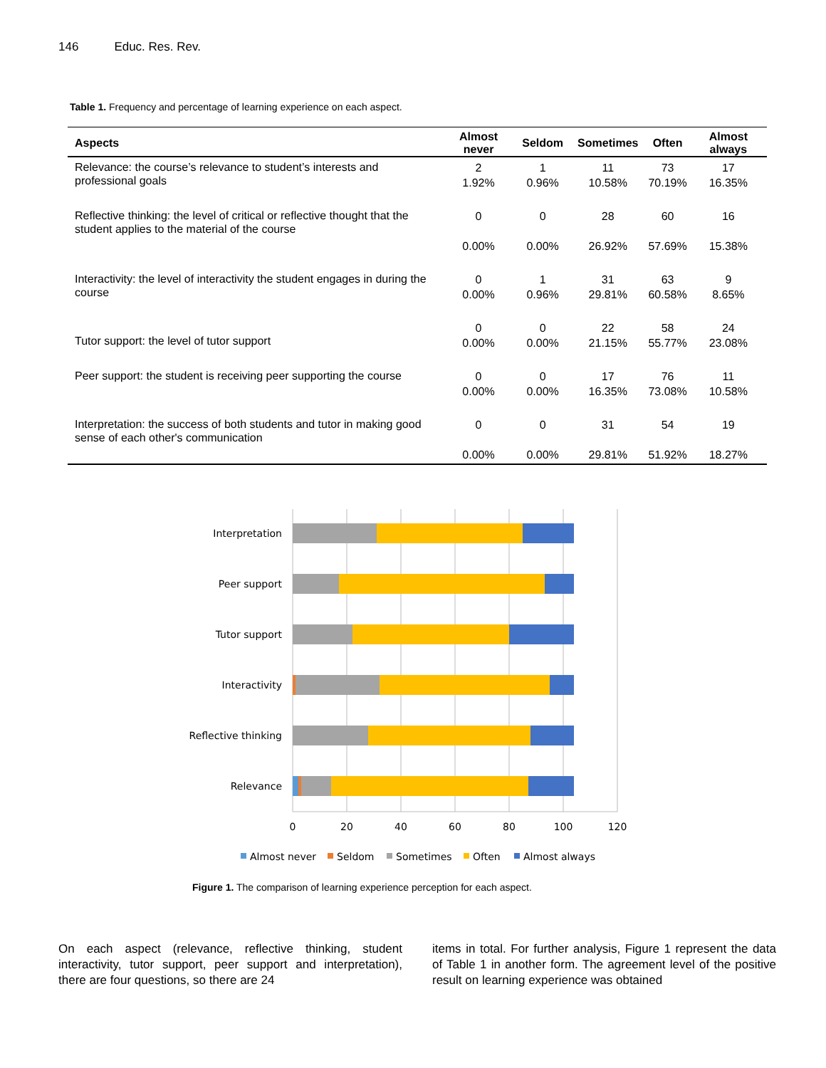146 Educ. Res. Rev.
Table 1. Frequency and percentage of learning experience on each aspect.
| Aspects | Almost never | Seldom | Sometimes | Often | Almost always |
| --- | --- | --- | --- | --- | --- |
| Relevance: the course’s relevance to student’s interests and professional goals | 2 1.92% | 1 0.96% | 11 10.58% | 73 70.19% | 17 16.35% |
| Reflective thinking: the level of critical or reflective thought that the student applies to the material of the course | 0 0.00% | 0 0.00% | 28 26.92% | 60 57.69% | 16 15.38% |
| Interactivity: the level of interactivity the student engages in during the course | 0 0.00% | 1 0.96% | 31 29.81% | 63 60.58% | 9 8.65% |
| Tutor support: the level of tutor support | 0 0.00% | 0 0.00% | 22 21.15% | 58 55.77% | 24 23.08% |
| Peer support: the student is receiving peer supporting the course | 0 0.00% | 0 0.00% | 17 16.35% | 76 73.08% | 11 10.58% |
| Interpretation: the success of both students and tutor in making good sense of each other's communication | 0 0.00% | 0 0.00% | 31 29.81% | 54 51.92% | 19 18.27% |
Interpretation
Peer support
Tutor support
Interactivity
Reflective thinking
Relevance
0
20
40
60
80
100
120
Almost never
Seldom
Sometimes
Often
Almost always
Figure 1. The comparison of learning experience perception for each aspect.
On each aspect (relevance, reflective thinking, student interactivity, tutor support, peer support and interpretation), there are four questions, so there are 24
items in total. For further analysis, Figure 1 represent the data of Table 1 in another form. The agreement level of the positive result on learning experience was obtained